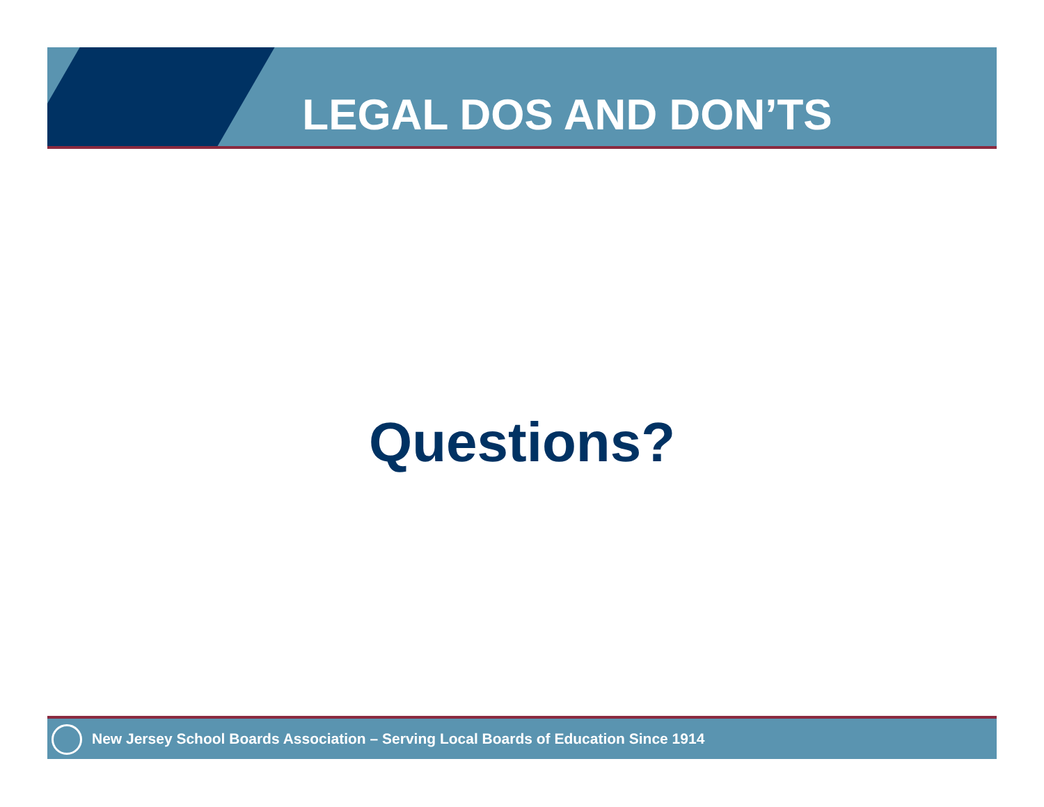LEGAL DOS AND DON’TS
Questions?
New Jersey School Boards Association – Serving Local Boards of Education Since 1914